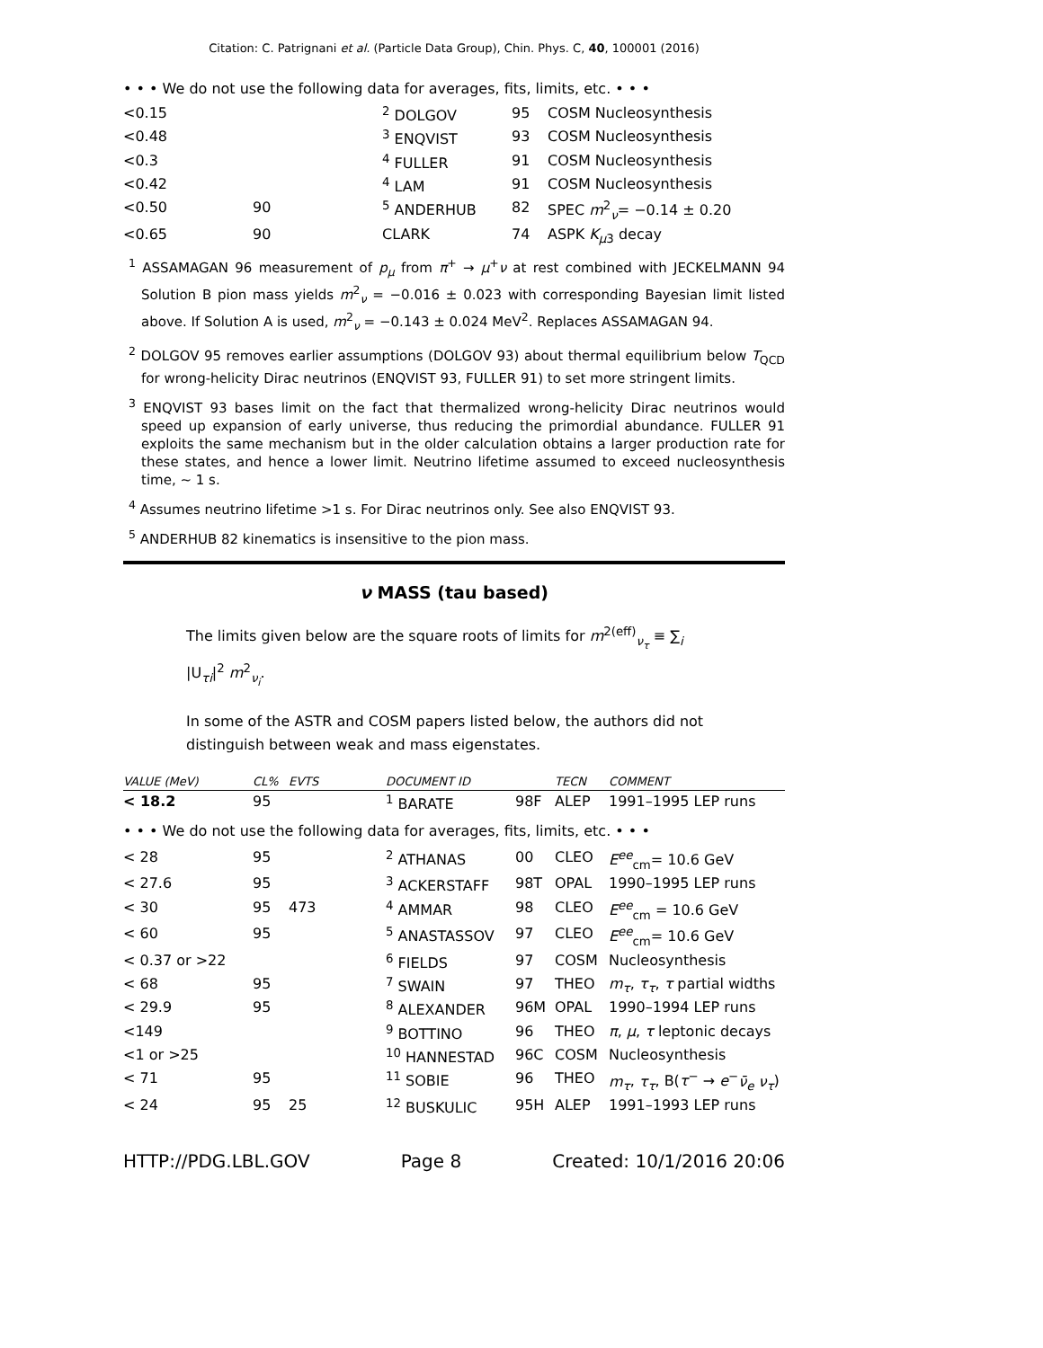Citation: C. Patrignani et al. (Particle Data Group), Chin. Phys. C, 40, 100001 (2016)
• • • We do not use the following data for averages, fits, limits, etc. • • •
| <0.15 | | <sup>2</sup> DOLGOV | 95 | COSM Nucleosynthesis |
| <0.48 | | <sup>3</sup> ENQVIST | 93 | COSM Nucleosynthesis |
| <0.3 | | <sup>4</sup> FULLER | 91 | COSM Nucleosynthesis |
| <0.42 | | <sup>4</sup> LAM | 91 | COSM Nucleosynthesis |
| <0.50 | 90 | <sup>5</sup> ANDERHUB | 82 | SPEC m<sup>2</sup><sub>ν</sub>= −0.14 ± 0.20 |
| <0.65 | 90 | CLARK | 74 | ASPK K<sub>μ3</sub> decay |
<sup>1</sup> ASSAMAGAN 96 measurement of p<sub>μ</sub> from π<sup>+</sup> → μ<sup>+</sup>ν at rest combined with JECKELMANN 94 Solution B pion mass yields m<sup>2</sup><sub>ν</sub> = −0.016 ± 0.023 with corresponding Bayesian limit listed above. If Solution A is used, m<sup>2</sup><sub>ν</sub> = −0.143 ± 0.024 MeV<sup>2</sup>. Replaces ASSAMAGAN 94.
<sup>2</sup> DOLGOV 95 removes earlier assumptions (DOLGOV 93) about thermal equilibrium below T<sub>QCD</sub> for wrong-helicity Dirac neutrinos (ENQVIST 93, FULLER 91) to set more stringent limits.
<sup>3</sup> ENQVIST 93 bases limit on the fact that thermalized wrong-helicity Dirac neutrinos would speed up expansion of early universe, thus reducing the primordial abundance. FULLER 91 exploits the same mechanism but in the older calculation obtains a larger production rate for these states, and hence a lower limit. Neutrino lifetime assumed to exceed nucleosynthesis time, ∼ 1 s.
<sup>4</sup> Assumes neutrino lifetime >1 s. For Dirac neutrinos only. See also ENQVIST 93.
<sup>5</sup> ANDERHUB 82 kinematics is insensitive to the pion mass.
ν MASS (tau based)
The limits given below are the square roots of limits for m<sup>2(eff)</sup><sub>ν<sub>τ</sub></sub> ≡ ∑<sub>i</sub> |U<sub>τi</sub>|<sup>2</sup> m<sup>2</sup><sub>ν<sub>i</sub></sub>.
In some of the ASTR and COSM papers listed below, the authors did not distinguish between weak and mass eigenstates.
| VALUE (MeV) | CL% | EVTS | DOCUMENT ID | | TECN | COMMENT |
| --- | --- | --- | --- | --- | --- | --- |
| < 18.2 | 95 | | <sup>1</sup> BARATE | 98F | ALEP | 1991–1995 LEP runs |
| • • • We do not use the following data for averages, fits, limits, etc. • • • | | | | | | |
| < 28 | 95 | | <sup>2</sup> ATHANAS | 00 | CLEO | E<sup>ee</sup><sub>cm</sub>= 10.6 GeV |
| < 27.6 | 95 | | <sup>3</sup> ACKERSTAFF | 98T | OPAL | 1990–1995 LEP runs |
| < 30 | 95 | 473 | <sup>4</sup> AMMAR | 98 | CLEO | E<sup>ee</sup><sub>cm</sub> = 10.6 GeV |
| < 60 | 95 | | <sup>5</sup> ANASTASSOV | 97 | CLEO | E<sup>ee</sup><sub>cm</sub>= 10.6 GeV |
| < 0.37 or >22 | | | <sup>6</sup> FIELDS | 97 | COSM | Nucleosynthesis |
| < 68 | 95 | | <sup>7</sup> SWAIN | 97 | THEO | m<sub>τ</sub> , τ<sub>τ</sub> , τ partial widths |
| < 29.9 | 95 | | <sup>8</sup> ALEXANDER | 96M | OPAL | 1990–1994 LEP runs |
| <149 | | | <sup>9</sup> BOTTINO | 96 | THEO | π , μ , τ leptonic decays |
| <1 or >25 | | | <sup>10</sup> HANNESTAD | 96C | COSM | Nucleosynthesis |
| < 71 | 95 | | <sup>11</sup> SOBIE | 96 | THEO | m<sub>τ</sub> , τ<sub>τ</sub> , B( τ<sup>−</sup> → e<sup>−</sup> ν̄<sub>e</sub> ν<sub>τ</sub> ) |
| < 24 | 95 | 25 | <sup>12</sup> BUSKULIC | 95H | ALEP | 1991–1993 LEP runs |
HTTP://PDG.LBL.GOV Page 8 Created: 10/1/2016 20:06